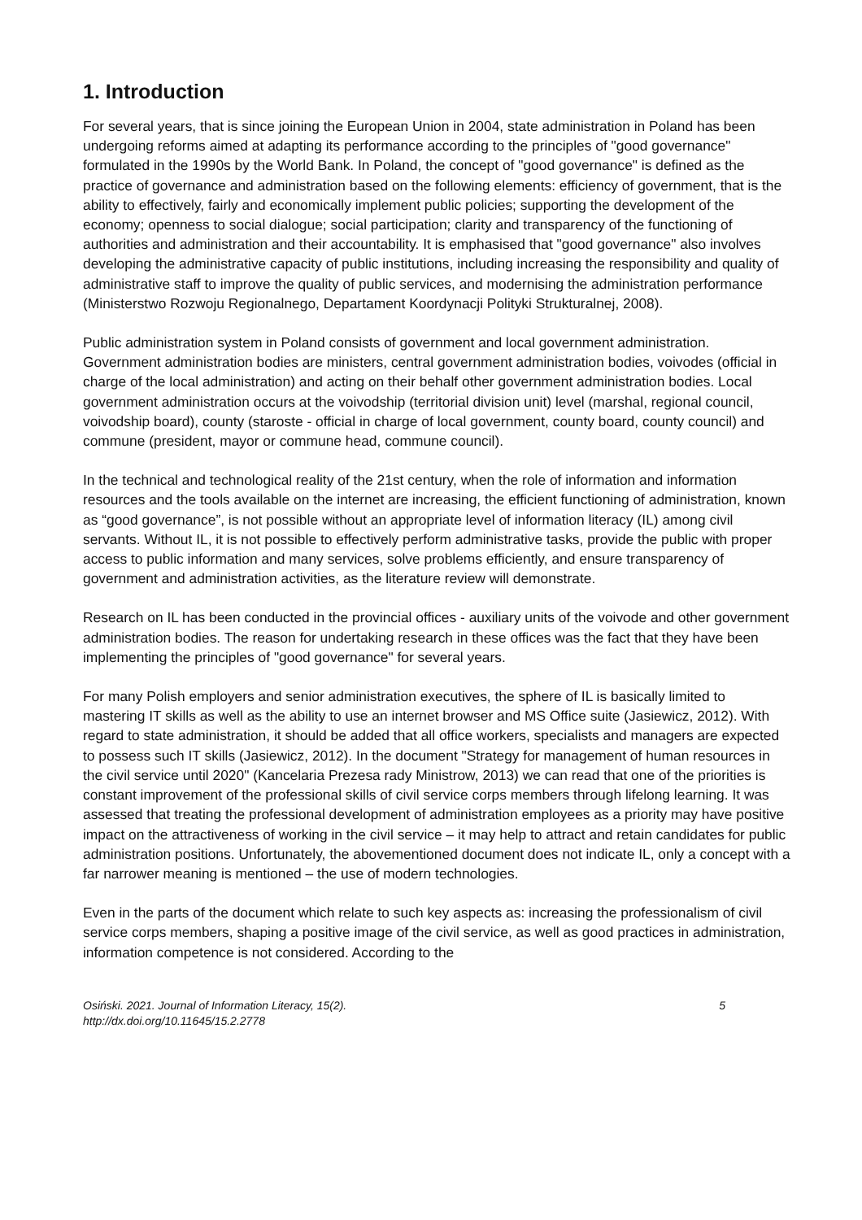1. Introduction
For several years, that is since joining the European Union in 2004, state administration in Poland has been undergoing reforms aimed at adapting its performance according to the principles of "good governance" formulated in the 1990s by the World Bank. In Poland, the concept of "good governance" is defined as the practice of governance and administration based on the following elements: efficiency of government, that is the ability to effectively, fairly and economically implement public policies; supporting the development of the economy; openness to social dialogue; social participation; clarity and transparency of the functioning of authorities and administration and their accountability. It is emphasised that "good governance" also involves developing the administrative capacity of public institutions, including increasing the responsibility and quality of administrative staff to improve the quality of public services, and modernising the administration performance (Ministerstwo Rozwoju Regionalnego, Departament Koordynacji Polityki Strukturalnej, 2008).
Public administration system in Poland consists of government and local government administration. Government administration bodies are ministers, central government administration bodies, voivodes (official in charge of the local administration) and acting on their behalf other government administration bodies. Local government administration occurs at the voivodship (territorial division unit) level (marshal, regional council, voivodship board), county (staroste - official in charge of local government, county board, county council) and commune (president, mayor or commune head, commune council).
In the technical and technological reality of the 21st century, when the role of information and information resources and the tools available on the internet are increasing, the efficient functioning of administration, known as “good governance”, is not possible without an appropriate level of information literacy (IL) among civil servants. Without IL, it is not possible to effectively perform administrative tasks, provide the public with proper access to public information and many services, solve problems efficiently, and ensure transparency of government and administration activities, as the literature review will demonstrate.
Research on IL has been conducted in the provincial offices - auxiliary units of the voivode and other government administration bodies. The reason for undertaking research in these offices was the fact that they have been implementing the principles of "good governance" for several years.
For many Polish employers and senior administration executives, the sphere of IL is basically limited to mastering IT skills as well as the ability to use an internet browser and MS Office suite (Jasiewicz, 2012). With regard to state administration, it should be added that all office workers, specialists and managers are expected to possess such IT skills (Jasiewicz, 2012). In the document "Strategy for management of human resources in the civil service until 2020" (Kancelaria Prezesa rady Ministrow, 2013) we can read that one of the priorities is constant improvement of the professional skills of civil service corps members through lifelong learning. It was assessed that treating the professional development of administration employees as a priority may have positive impact on the attractiveness of working in the civil service – it may help to attract and retain candidates for public administration positions. Unfortunately, the abovementioned document does not indicate IL, only a concept with a far narrower meaning is mentioned – the use of modern technologies.
Even in the parts of the document which relate to such key aspects as: increasing the professionalism of civil service corps members, shaping a positive image of the civil service, as well as good practices in administration, information competence is not considered. According to the
Osiński. 2021. Journal of Information Literacy, 15(2).
http://dx.doi.org/10.11645/15.2.2778
5